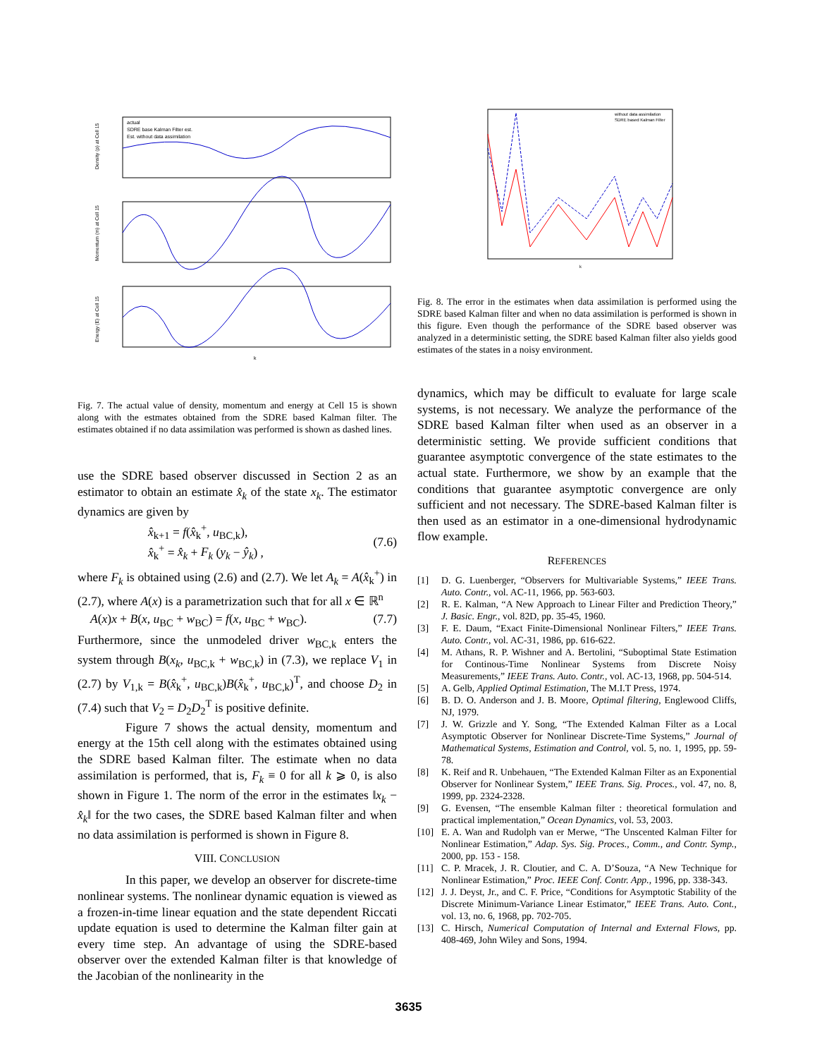Density (ρ) at Cell 15
Momentum (m) at Cell 15
Energy (E) at Cell 15
actual
SDRE base Kalman Filter est.
Est. without data assimilation
k
Fig. 7. The actual value of density, momentum and energy at Cell 15 is shown along with the estmates obtained from the SDRE based Kalman filter. The estimates obtained if no data assimilation was performed is shown as dashed lines.
use the SDRE based observer discussed in Section 2 as an estimator to obtain an estimate x̂<sub>k</sub> of the state x<sub>k</sub>. The estimator dynamics are given by
x̂<sub>k+1</sub> = f(x̂<sub>k</sub><sup>+</sup>, u<sub>BC,k</sub>),
x̂<sub>k</sub><sup>+</sup> = x̂<sub>k</sub> + F<sub>k</sub> (y<sub>k</sub> − ŷ<sub>k</sub>) , (7.6)
where F<sub>k</sub> is obtained using (2.6) and (2.7). We let A<sub>k</sub> = A(x̂<sub>k</sub><sup>+</sup>) in (2.7), where A(x) is a parametrization such that for all x ∈ ℝ<sup>n</sup>
A(x)x + B(x, u<sub>BC</sub> + w<sub>BC</sub>) = f(x, u<sub>BC</sub> + w<sub>BC</sub>). (7.7)
Furthermore, since the unmodeled driver w<sub>BC,k</sub> enters the system through B(x<sub>k</sub>, u<sub>BC,k</sub> + w<sub>BC,k</sub>) in (7.3), we replace V<sub>1</sub> in (2.7) by V<sub>1,k</sub> = B(x̂<sub>k</sub><sup>+</sup>, u<sub>BC,k</sub>)B(x̂<sub>k</sub><sup>+</sup>, u<sub>BC,k</sub>)<sup>T</sup>, and choose D<sub>2</sub> in (7.4) such that V<sub>2</sub> = D<sub>2</sub>D<sub>2</sub><sup>T</sup> is positive definite.
Figure 7 shows the actual density, momentum and energy at the 15th cell along with the estimates obtained using the SDRE based Kalman filter. The estimate when no data assimilation is performed, that is, F<sub>k</sub> ≡ 0 for all k ⩾ 0, is also shown in Figure 1. The norm of the error in the estimates ‖x<sub>k</sub> − x̂<sub>k</sub>‖ for the two cases, the SDRE based Kalman filter and when no data assimilation is performed is shown in Figure 8.
VIII. CONCLUSION
In this paper, we develop an observer for discrete-time nonlinear systems. The nonlinear dynamic equation is viewed as a frozen-in-time linear equation and the state dependent Riccati update equation is used to determine the Kalman filter gain at every time step. An advantage of using the SDRE-based observer over the extended Kalman filter is that knowledge of the Jacobian of the nonlinearity in the
without data assimilation
SDRE based Kalman Filter
k
Fig. 8. The error in the estimates when data assimilation is performed using the SDRE based Kalman filter and when no data assimilation is performed is shown in this figure. Even though the performance of the SDRE based observer was analyzed in a deterministic setting, the SDRE based Kalman filter also yields good estimates of the states in a noisy environment.
dynamics, which may be difficult to evaluate for large scale systems, is not necessary. We analyze the performance of the SDRE based Kalman filter when used as an observer in a deterministic setting. We provide sufficient conditions that guarantee asymptotic convergence of the state estimates to the actual state. Furthermore, we show by an example that the conditions that guarantee asymptotic convergence are only sufficient and not necessary. The SDRE-based Kalman filter is then used as an estimator in a one-dimensional hydrodynamic flow example.
REFERENCES
[1] D. G. Luenberger, “Observers for Multivariable Systems,” IEEE Trans. Auto. Contr., vol. AC-11, 1966, pp. 563-603.
[2] R. E. Kalman, “A New Approach to Linear Filter and Prediction Theory,” J. Basic. Engr., vol. 82D, pp. 35-45, 1960.
[3] F. E. Daum, “Exact Finite-Dimensional Nonlinear Filters,” IEEE Trans. Auto. Contr., vol. AC-31, 1986, pp. 616-622.
[4] M. Athans, R. P. Wishner and A. Bertolini, “Suboptimal State Estimation for Continous-Time Nonlinear Systems from Discrete Noisy Measurements,” IEEE Trans. Auto. Contr., vol. AC-13, 1968, pp. 504-514.
[5] A. Gelb, Applied Optimal Estimation, The M.I.T Press, 1974.
[6] B. D. O. Anderson and J. B. Moore, Optimal filtering, Englewood Cliffs, NJ, 1979.
[7] J. W. Grizzle and Y. Song, “The Extended Kalman Filter as a Local Asymptotic Observer for Nonlinear Discrete-Time Systems,” Journal of Mathematical Systems, Estimation and Control, vol. 5, no. 1, 1995, pp. 59-78.
[8] K. Reif and R. Unbehauen, “The Extended Kalman Filter as an Exponential Observer for Nonlinear System,” IEEE Trans. Sig. Proces., vol. 47, no. 8, 1999, pp. 2324-2328.
[9] G. Evensen, “The ensemble Kalman filter : theoretical formulation and practical implementation,” Ocean Dynamics, vol. 53, 2003.
[10] E. A. Wan and Rudolph van er Merwe, “The Unscented Kalman Filter for Nonlinear Estimation,” Adap. Sys. Sig. Proces., Comm., and Contr. Symp., 2000, pp. 153 - 158.
[11] C. P. Mracek, J. R. Cloutier, and C. A. D’Souza, “A New Technique for Nonlinear Estimation,” Proc. IEEE Conf. Contr. App., 1996, pp. 338-343.
[12] J. J. Deyst, Jr., and C. F. Price, “Conditions for Asymptotic Stability of the Discrete Minimum-Variance Linear Estimator,” IEEE Trans. Auto. Cont., vol. 13, no. 6, 1968, pp. 702-705.
[13] C. Hirsch, Numerical Computation of Internal and External Flows, pp. 408-469, John Wiley and Sons, 1994.
3635